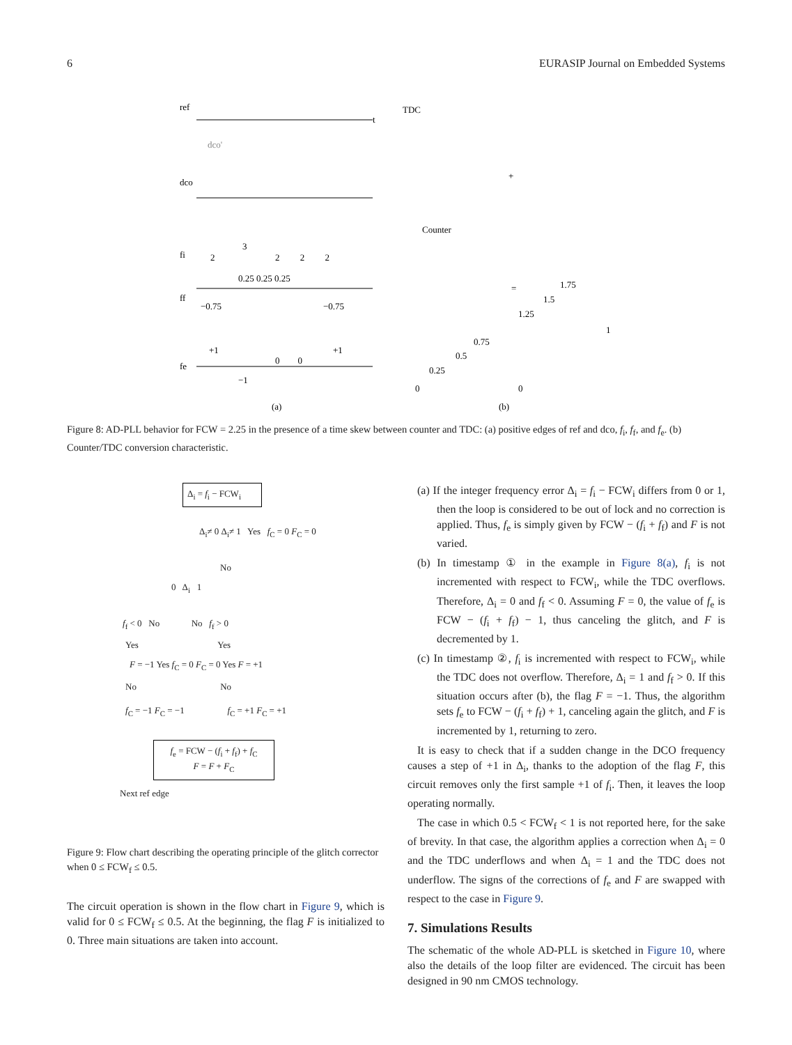6 EURASIP Journal on Embedded Systems
ref
t
dco
dco'
fi
ff
fe
2
3
2 2 2
0.25 0.25 0.25
−0.75
−0.75
+1
−1
0 0
+1
(a)
TDC
+
Counter
=
0
0.25
0.5
0.75
1.25
1.5
1.75
1
0
(b)
Figure 8: AD-PLL behavior for FCW = 2.25 in the presence of a time skew between counter and TDC: (a) positive edges of ref and dco, f<sub>i</sub>, f<sub>f</sub>, and f<sub>e</sub>. (b) Counter/TDC conversion characteristic.
Δ<sub>i</sub> = f<sub>i</sub> − FCW<sub>i</sub>
Δ<sub>i</sub>≠ 0 Δ<sub>i</sub>≠ 1 Yes f<sub>C</sub> = 0 F<sub>C</sub> = 0
No
0 Δ<sub>i</sub> 1
f<sub>f</sub> < 0 No No f<sub>f</sub> > 0
Yes Yes
F = −1 Yes f<sub>C</sub> = 0 F<sub>C</sub> = 0 Yes F = +1
No No
f<sub>C</sub> = −1 F<sub>C</sub> = −1 f<sub>C</sub> = +1 F<sub>C</sub> = +1
f<sub>e</sub> = FCW − (f<sub>i</sub> + f<sub>f</sub>) + f<sub>C</sub>
F = F + F<sub>C</sub>
Next ref edge
Figure 9: Flow chart describing the operating principle of the glitch corrector when 0 ≤ FCW<sub>f</sub> ≤ 0.5.
The circuit operation is shown in the flow chart in Figure 9, which is valid for 0 ≤ FCW<sub>f</sub> ≤ 0.5. At the beginning, the flag F is initialized to 0. Three main situations are taken into account.
(a) If the integer frequency error Δ<sub>i</sub> = f<sub>i</sub> − FCW<sub>i</sub> differs from 0 or 1, then the loop is considered to be out of lock and no correction is applied. Thus, f<sub>e</sub> is simply given by FCW − (f<sub>i</sub> + f<sub>f</sub>) and F is not varied.
(b) In timestamp ① in the example in Figure 8(a), f<sub>i</sub> is not incremented with respect to FCW<sub>i</sub>, while the TDC overflows. Therefore, Δ<sub>i</sub> = 0 and f<sub>f</sub> < 0. Assuming F = 0, the value of f<sub>e</sub> is FCW − (f<sub>i</sub> + f<sub>f</sub>) − 1, thus canceling the glitch, and F is decremented by 1.
(c) In timestamp ②, f<sub>i</sub> is incremented with respect to FCW<sub>i</sub>, while the TDC does not overflow. Therefore, Δ<sub>i</sub> = 1 and f<sub>f</sub> > 0. If this situation occurs after (b), the flag F = −1. Thus, the algorithm sets f<sub>e</sub> to FCW − (f<sub>i</sub> + f<sub>f</sub>) + 1, canceling again the glitch, and F is incremented by 1, returning to zero.
It is easy to check that if a sudden change in the DCO frequency causes a step of +1 in Δ<sub>i</sub>, thanks to the adoption of the flag F, this circuit removes only the first sample +1 of f<sub>i</sub>. Then, it leaves the loop operating normally.
The case in which 0.5 < FCW<sub>f</sub> < 1 is not reported here, for the sake of brevity. In that case, the algorithm applies a correction when Δ<sub>i</sub> = 0 and the TDC underflows and when Δ<sub>i</sub> = 1 and the TDC does not underflow. The signs of the corrections of f<sub>e</sub> and F are swapped with respect to the case in Figure 9.
7. Simulations Results
The schematic of the whole AD-PLL is sketched in Figure 10, where also the details of the loop filter are evidenced. The circuit has been designed in 90 nm CMOS technology.